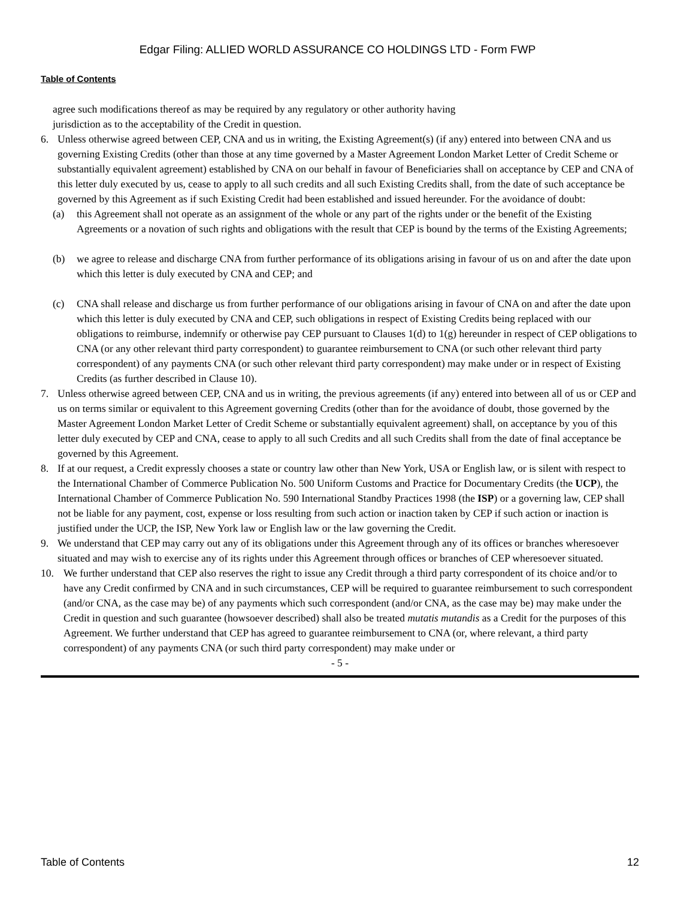Edgar Filing: ALLIED WORLD ASSURANCE CO HOLDINGS LTD - Form FWP
Table of Contents
agree such modifications thereof as may be required by any regulatory or other authority having
jurisdiction as to the acceptability of the Credit in question.
6. Unless otherwise agreed between CEP, CNA and us in writing, the Existing Agreement(s) (if any) entered into between CNA and us governing Existing Credits (other than those at any time governed by a Master Agreement London Market Letter of Credit Scheme or substantially equivalent agreement) established by CNA on our behalf in favour of Beneficiaries shall on acceptance by CEP and CNA of this letter duly executed by us, cease to apply to all such credits and all such Existing Credits shall, from the date of such acceptance be governed by this Agreement as if such Existing Credit had been established and issued hereunder. For the avoidance of doubt:
(a) this Agreement shall not operate as an assignment of the whole or any part of the rights under or the benefit of the Existing Agreements or a novation of such rights and obligations with the result that CEP is bound by the terms of the Existing Agreements;
(b) we agree to release and discharge CNA from further performance of its obligations arising in favour of us on and after the date upon which this letter is duly executed by CNA and CEP; and
(c) CNA shall release and discharge us from further performance of our obligations arising in favour of CNA on and after the date upon which this letter is duly executed by CNA and CEP, such obligations in respect of Existing Credits being replaced with our obligations to reimburse, indemnify or otherwise pay CEP pursuant to Clauses 1(d) to 1(g) hereunder in respect of CEP obligations to CNA (or any other relevant third party correspondent) to guarantee reimbursement to CNA (or such other relevant third party correspondent) of any payments CNA (or such other relevant third party correspondent) may make under or in respect of Existing Credits (as further described in Clause 10).
7. Unless otherwise agreed between CEP, CNA and us in writing, the previous agreements (if any) entered into between all of us or CEP and us on terms similar or equivalent to this Agreement governing Credits (other than for the avoidance of doubt, those governed by the Master Agreement London Market Letter of Credit Scheme or substantially equivalent agreement) shall, on acceptance by you of this letter duly executed by CEP and CNA, cease to apply to all such Credits and all such Credits shall from the date of final acceptance be governed by this Agreement.
8. If at our request, a Credit expressly chooses a state or country law other than New York, USA or English law, or is silent with respect to the International Chamber of Commerce Publication No. 500 Uniform Customs and Practice for Documentary Credits (the UCP), the International Chamber of Commerce Publication No. 590 International Standby Practices 1998 (the ISP) or a governing law, CEP shall not be liable for any payment, cost, expense or loss resulting from such action or inaction taken by CEP if such action or inaction is justified under the UCP, the ISP, New York law or English law or the law governing the Credit.
9. We understand that CEP may carry out any of its obligations under this Agreement through any of its offices or branches wheresoever situated and may wish to exercise any of its rights under this Agreement through offices or branches of CEP wheresoever situated.
10. We further understand that CEP also reserves the right to issue any Credit through a third party correspondent of its choice and/or to have any Credit confirmed by CNA and in such circumstances, CEP will be required to guarantee reimbursement to such correspondent (and/or CNA, as the case may be) of any payments which such correspondent (and/or CNA, as the case may be) may make under the Credit in question and such guarantee (howsoever described) shall also be treated mutatis mutandis as a Credit for the purposes of this Agreement. We further understand that CEP has agreed to guarantee reimbursement to CNA (or, where relevant, a third party correspondent) of any payments CNA (or such third party correspondent) may make under or
- 5 -
Table of Contents 12